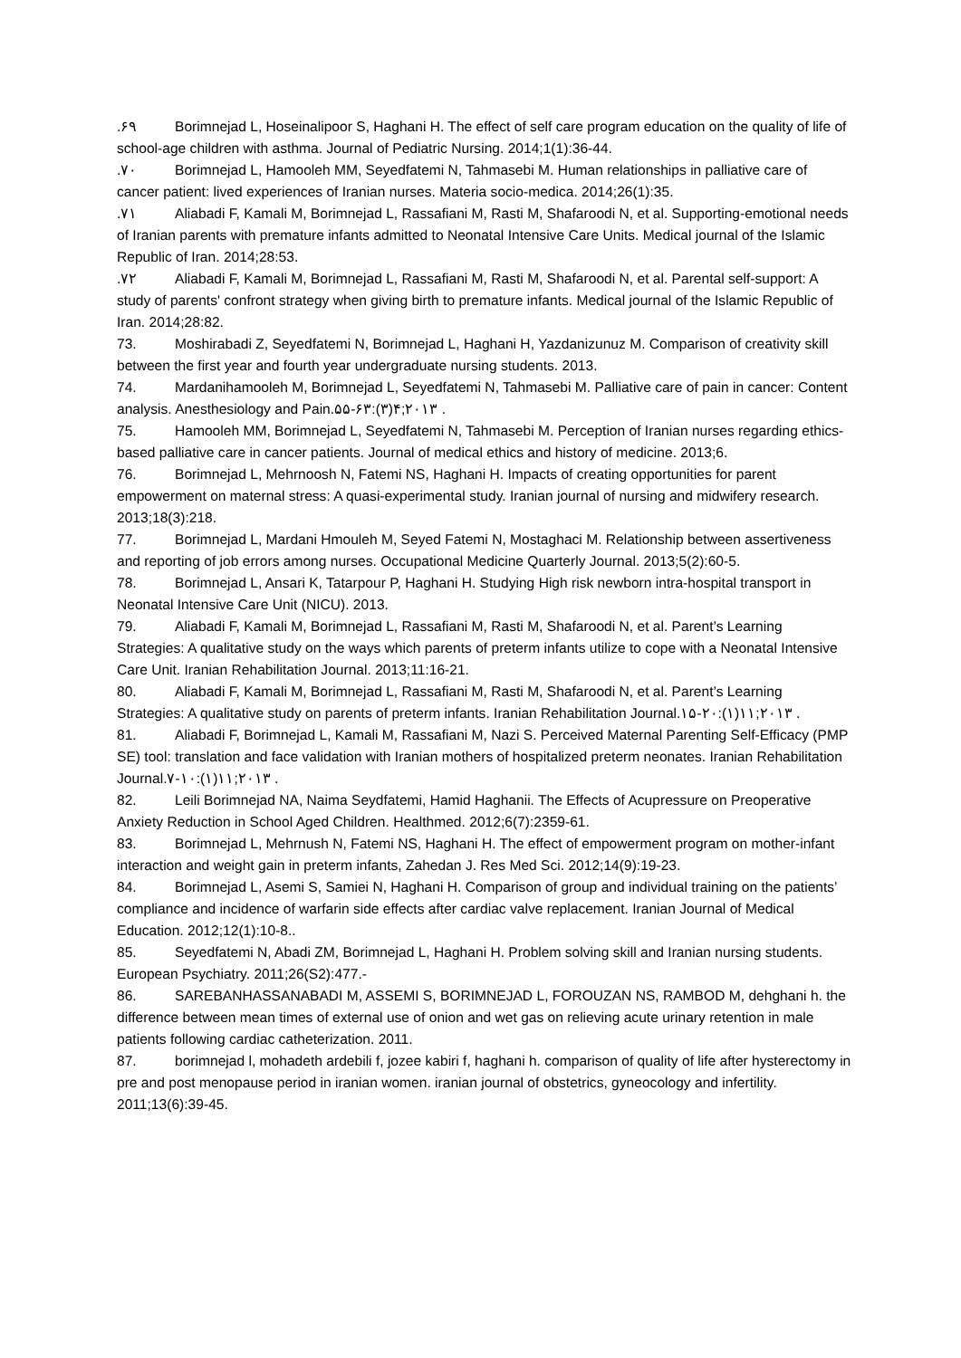.۶۹ Borimnejad L, Hoseinalipoor S, Haghani H. The effect of self care program education on the quality of life of school-age children with asthma. Journal of Pediatric Nursing. 2014;1(1):36-44.
.۷۰ Borimnejad L, Hamooleh MM, Seyedfatemi N, Tahmasebi M. Human relationships in palliative care of cancer patient: lived experiences of Iranian nurses. Materia socio-medica. 2014;26(1):35.
.۷۱ Aliabadi F, Kamali M, Borimnejad L, Rassafiani M, Rasti M, Shafaroodi N, et al. Supporting-emotional needs of Iranian parents with premature infants admitted to Neonatal Intensive Care Units. Medical journal of the Islamic Republic of Iran. 2014;28:53.
.۷۲ Aliabadi F, Kamali M, Borimnejad L, Rassafiani M, Rasti M, Shafaroodi N, et al. Parental self-support: A study of parents' confront strategy when giving birth to premature infants. Medical journal of the Islamic Republic of Iran. 2014;28:82.
73. Moshirabadi Z, Seyedfatemi N, Borimnejad L, Haghani H, Yazdanizunuz M. Comparison of creativity skill between the first year and fourth year undergraduate nursing students. 2013.
74. Mardanihamooleh M, Borimnejad L, Seyedfatemi N, Tahmasebi M. Palliative care of pain in cancer: Content analysis. Anesthesiology and Pain.۵۵-۶۳:(۳)۴;۲۰۱۳ .
75. Hamooleh MM, Borimnejad L, Seyedfatemi N, Tahmasebi M. Perception of Iranian nurses regarding ethics-based palliative care in cancer patients. Journal of medical ethics and history of medicine. 2013;6.
76. Borimnejad L, Mehrnoosh N, Fatemi NS, Haghani H. Impacts of creating opportunities for parent empowerment on maternal stress: A quasi-experimental study. Iranian journal of nursing and midwifery research. 2013;18(3):218.
77. Borimnejad L, Mardani Hmouleh M, Seyed Fatemi N, Mostaghaci M. Relationship between assertiveness and reporting of job errors among nurses. Occupational Medicine Quarterly Journal. 2013;5(2):60-5.
78. Borimnejad L, Ansari K, Tatarpour P, Haghani H. Studying High risk newborn intra-hospital transport in Neonatal Intensive Care Unit (NICU). 2013.
79. Aliabadi F, Kamali M, Borimnejad L, Rassafiani M, Rasti M, Shafaroodi N, et al. Parent’s Learning Strategies: A qualitative study on the ways which parents of preterm infants utilize to cope with a Neonatal Intensive Care Unit. Iranian Rehabilitation Journal. 2013;11:16-21.
80. Aliabadi F, Kamali M, Borimnejad L, Rassafiani M, Rasti M, Shafaroodi N, et al. Parent’s Learning Strategies: A qualitative study on parents of preterm infants. Iranian Rehabilitation Journal.۱۵-۲۰:(۱)۱۱;۲۰۱۳ .
81. Aliabadi F, Borimnejad L, Kamali M, Rassafiani M, Nazi S. Perceived Maternal Parenting Self-Efficacy (PMP SE) tool: translation and face validation with Iranian mothers of hospitalized preterm neonates. Iranian Rehabilitation Journal.۷-۱۰:(۱)۱۱;۲۰۱۳ .
82. Leili Borimnejad NA, Naima Seydfatemi, Hamid Haghanii. The Effects of Acupressure on Preoperative Anxiety Reduction in School Aged Children. Healthmed. 2012;6(7):2359-61.
83. Borimnejad L, Mehrnush N, Fatemi NS, Haghani H. The effect of empowerment program on mother-infant interaction and weight gain in preterm infants, Zahedan J. Res Med Sci. 2012;14(9):19-23.
84. Borimnejad L, Asemi S, Samiei N, Haghani H. Comparison of group and individual training on the patients’ compliance and incidence of warfarin side effects after cardiac valve replacement. Iranian Journal of Medical Education. 2012;12(1):10-8..
85. Seyedfatemi N, Abadi ZM, Borimnejad L, Haghani H. Problem solving skill and Iranian nursing students. European Psychiatry. 2011;26(S2):477.-
86. SAREBANHASSANABADI M, ASSEMI S, BORIMNEJAD L, FOROUZAN NS, RAMBOD M, dehghani h. the difference between mean times of external use of onion and wet gas on relieving acute urinary retention in male patients following cardiac catheterization. 2011.
87. borimnejad l, mohadeth ardebili f, jozee kabiri f, haghani h. comparison of quality of life after hysterectomy in pre and post menopause period in iranian women. iranian journal of obstetrics, gyneocology and infertility. 2011;13(6):39-45.